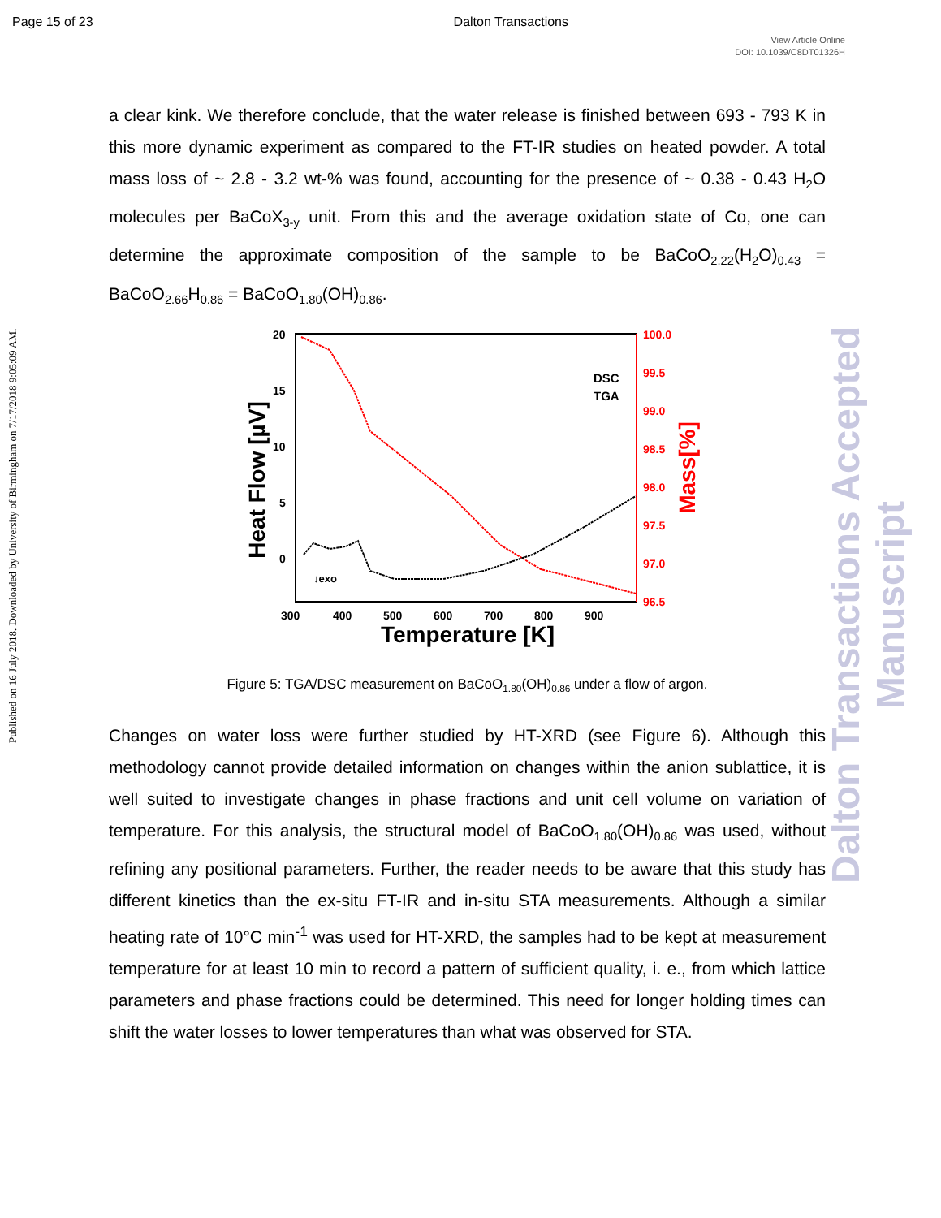Page 15 of 23 Dalton Transactions
View Article Online
DOI: 10.1039/C8DT01326H
Published on 16 July 2018. Downloaded by University of Birmingham on 7/17/2018 9:05:09 AM.
Dalton Transactions Accepted Manuscript
a clear kink. We therefore conclude, that the water release is finished between 693 - 793 K in this more dynamic experiment as compared to the FT-IR studies on heated powder. A total mass loss of ~ 2.8 - 3.2 wt-% was found, accounting for the presence of ~ 0.38 - 0.43 H<sub>2</sub>O molecules per BaCoX<sub>3-y</sub> unit. From this and the average oxidation state of Co, one can determine the approximate composition of the sample to be BaCoO<sub>2.22</sub>(H<sub>2</sub>O)<sub>0.43</sub> = BaCoO<sub>2.66</sub>H<sub>0.86</sub> = BaCoO<sub>1.80</sub>(OH)<sub>0.86</sub>.
20
15
10
5
0
300
400
500
600
700
800
900
100.0
99.5
99.0
98.5
98.0
97.5
97.0
96.5
Temperature [K]
Heat Flow [µV]
Mass[%]
DSC
TGA
↓exo
Figure 5: TGA/DSC measurement on BaCoO<sub>1.80</sub>(OH)<sub>0.86</sub> under a flow of argon.
Changes on water loss were further studied by HT-XRD (see Figure 6). Although this methodology cannot provide detailed information on changes within the anion sublattice, it is well suited to investigate changes in phase fractions and unit cell volume on variation of temperature. For this analysis, the structural model of BaCoO<sub>1.80</sub>(OH)<sub>0.86</sub> was used, without refining any positional parameters. Further, the reader needs to be aware that this study has different kinetics than the ex-situ FT-IR and in-situ STA measurements. Although a similar heating rate of 10°C min<sup>-1</sup> was used for HT-XRD, the samples had to be kept at measurement temperature for at least 10 min to record a pattern of sufficient quality, i. e., from which lattice parameters and phase fractions could be determined. This need for longer holding times can shift the water losses to lower temperatures than what was observed for STA.